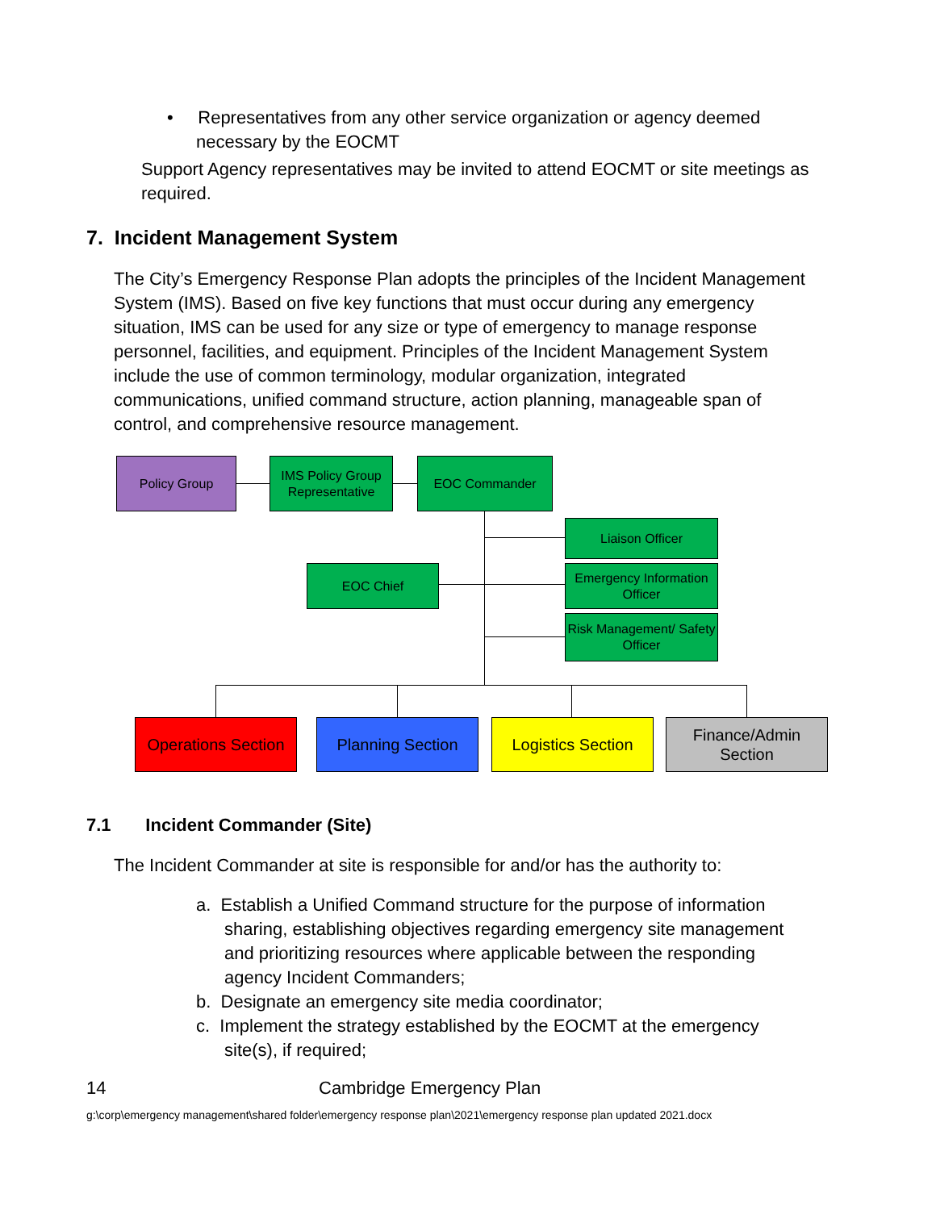• Representatives from any other service organization or agency deemed necessary by the EOCMT
Support Agency representatives may be invited to attend EOCMT or site meetings as required.
7. Incident Management System
The City’s Emergency Response Plan adopts the principles of the Incident Management System (IMS). Based on five key functions that must occur during any emergency situation, IMS can be used for any size or type of emergency to manage response personnel, facilities, and equipment. Principles of the Incident Management System include the use of common terminology, modular organization, integrated communications, unified command structure, action planning, manageable span of control, and comprehensive resource management.
Policy Group
IMS Policy Group Representative
EOC Commander
Liaison Officer
EOC Chief
Emergency Information Officer
Risk Management/ Safety Officer
Operations Section
Planning Section
Logistics Section
Finance/Admin Section
7.1 Incident Commander (Site)
The Incident Commander at site is responsible for and/or has the authority to:
a. Establish a Unified Command structure for the purpose of information sharing, establishing objectives regarding emergency site management and prioritizing resources where applicable between the responding agency Incident Commanders;
b. Designate an emergency site media coordinator;
c. Implement the strategy established by the EOCMT at the emergency site(s), if required;
14 Cambridge Emergency Plan
g:\corp\emergency management\shared folder\emergency response plan\2021\emergency response plan updated 2021.docx